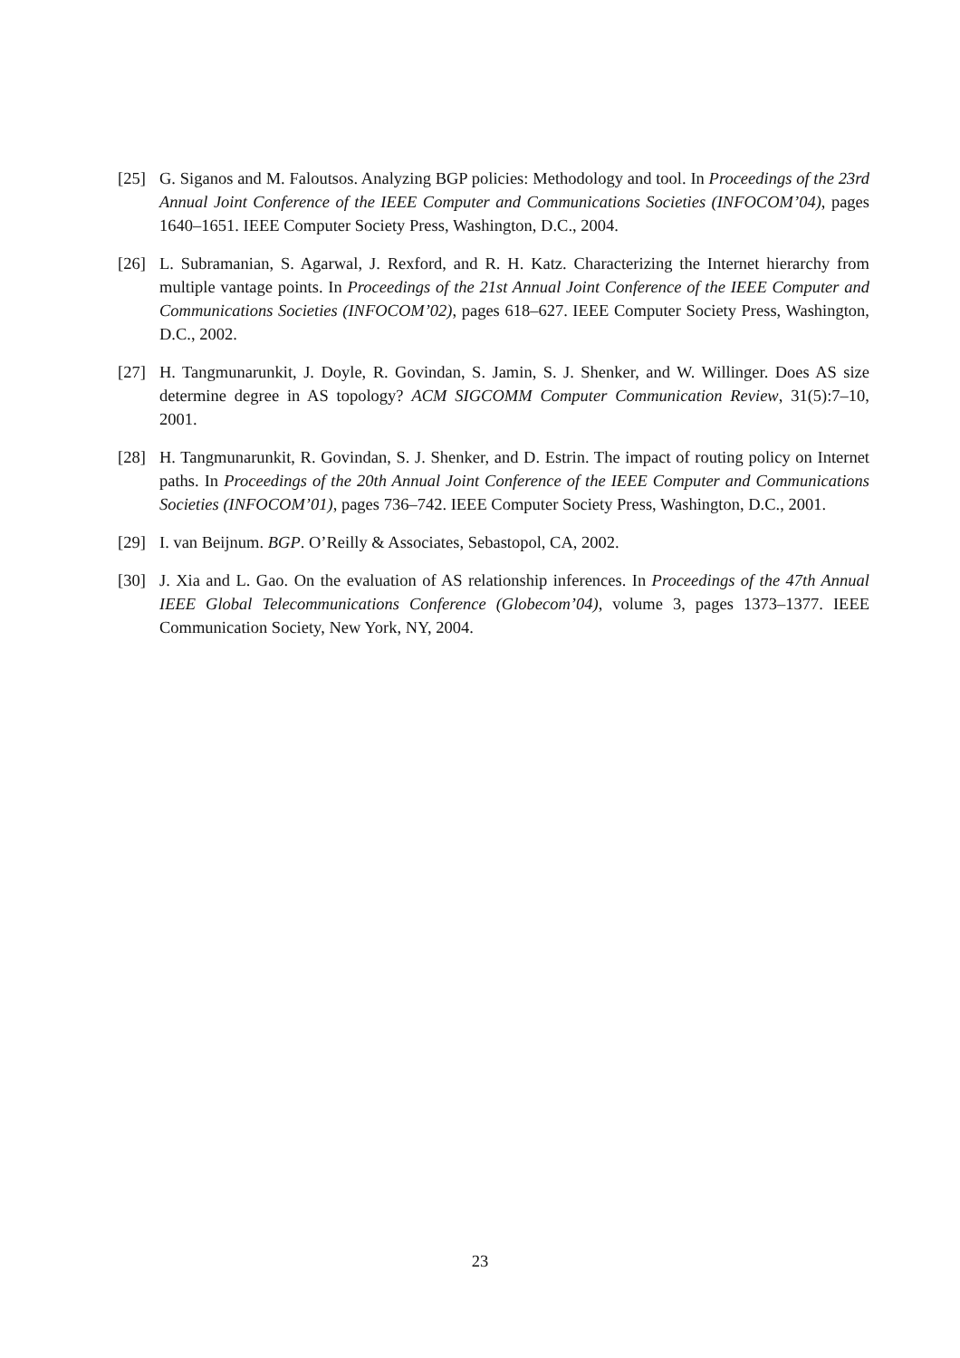[25] G. Siganos and M. Faloutsos. Analyzing BGP policies: Methodology and tool. In Proceedings of the 23rd Annual Joint Conference of the IEEE Computer and Communications Societies (INFOCOM’04), pages 1640–1651. IEEE Computer Society Press, Washington, D.C., 2004.
[26] L. Subramanian, S. Agarwal, J. Rexford, and R. H. Katz. Characterizing the Internet hierarchy from multiple vantage points. In Proceedings of the 21st Annual Joint Conference of the IEEE Computer and Communications Societies (INFOCOM’02), pages 618–627. IEEE Computer Society Press, Washington, D.C., 2002.
[27] H. Tangmunarunkit, J. Doyle, R. Govindan, S. Jamin, S. J. Shenker, and W. Willinger. Does AS size determine degree in AS topology? ACM SIGCOMM Computer Communication Review, 31(5):7–10, 2001.
[28] H. Tangmunarunkit, R. Govindan, S. J. Shenker, and D. Estrin. The impact of routing policy on Internet paths. In Proceedings of the 20th Annual Joint Conference of the IEEE Computer and Communications Societies (INFOCOM’01), pages 736–742. IEEE Computer Society Press, Washington, D.C., 2001.
[29] I. van Beijnum. BGP. O’Reilly & Associates, Sebastopol, CA, 2002.
[30] J. Xia and L. Gao. On the evaluation of AS relationship inferences. In Proceedings of the 47th Annual IEEE Global Telecommunications Conference (Globecom’04), volume 3, pages 1373–1377. IEEE Communication Society, New York, NY, 2004.
23